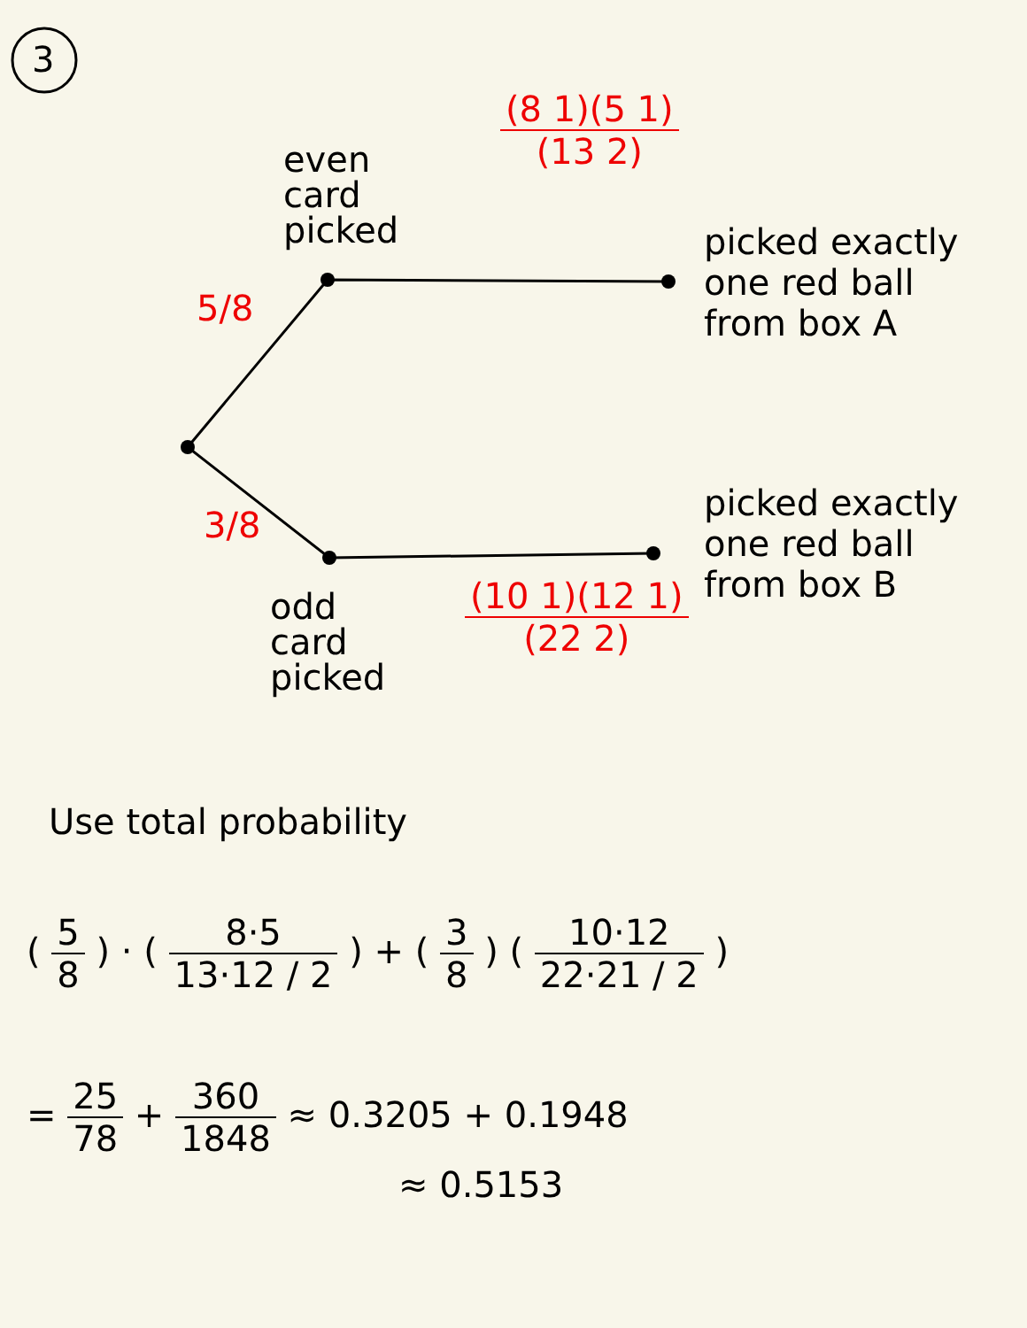3
even
card
picked
(8 1)(5 1) (13 2)
picked exactly
one red ball
from box A
5/8
3/8
picked exactly
one red ball
from box B
odd
card
picked
(10 1)(12 1) (22 2)
Use total probability
(
5 8
) · (
8·5 13·12 / 2
) + (
3 8
) (
10·12 22·21 / 2
)
=
25 78
+
360 1848
≈ 0.3205 + 0.1948
≈ 0.5153